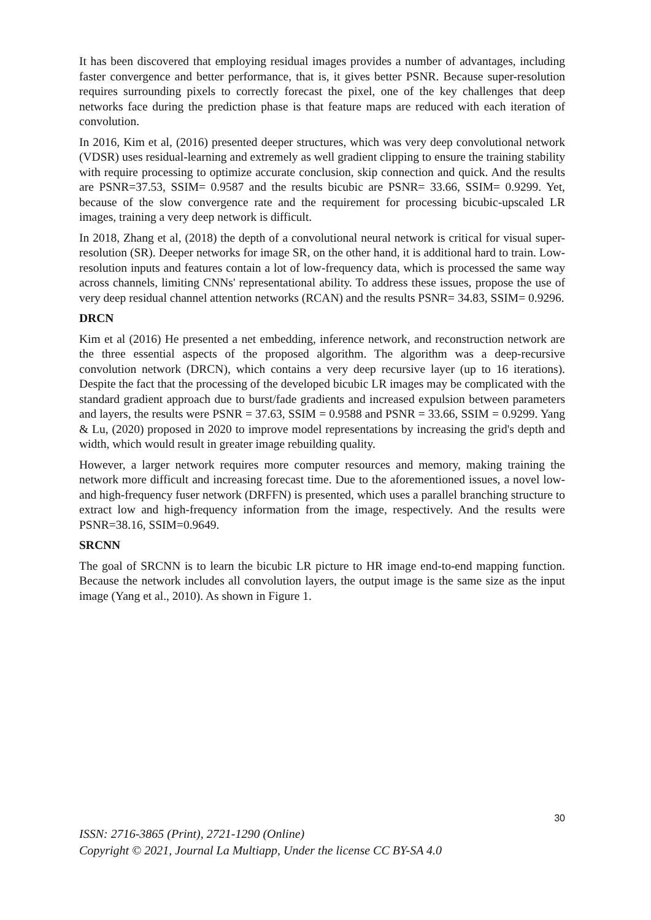It has been discovered that employing residual images provides a number of advantages, including faster convergence and better performance, that is, it gives better PSNR. Because super-resolution requires surrounding pixels to correctly forecast the pixel, one of the key challenges that deep networks face during the prediction phase is that feature maps are reduced with each iteration of convolution.
In 2016, Kim et al, (2016) presented deeper structures, which was very deep convolutional network (VDSR) uses residual-learning and extremely as well gradient clipping to ensure the training stability with require processing to optimize accurate conclusion, skip connection and quick. And the results are PSNR=37.53, SSIM= 0.9587 and the results bicubic are PSNR= 33.66, SSIM= 0.9299. Yet, because of the slow convergence rate and the requirement for processing bicubic-upscaled LR images, training a very deep network is difficult.
In 2018, Zhang et al, (2018) the depth of a convolutional neural network is critical for visual super-resolution (SR). Deeper networks for image SR, on the other hand, it is additional hard to train. Low-resolution inputs and features contain a lot of low-frequency data, which is processed the same way across channels, limiting CNNs' representational ability. To address these issues, propose the use of very deep residual channel attention networks (RCAN) and the results PSNR= 34.83, SSIM= 0.9296.
DRCN
Kim et al (2016) He presented a net embedding, inference network, and reconstruction network are the three essential aspects of the proposed algorithm. The algorithm was a deep-recursive convolution network (DRCN), which contains a very deep recursive layer (up to 16 iterations). Despite the fact that the processing of the developed bicubic LR images may be complicated with the standard gradient approach due to burst/fade gradients and increased expulsion between parameters and layers, the results were PSNR = 37.63, SSIM = 0.9588 and PSNR = 33.66, SSIM = 0.9299. Yang & Lu, (2020) proposed in 2020 to improve model representations by increasing the grid's depth and width, which would result in greater image rebuilding quality.
However, a larger network requires more computer resources and memory, making training the network more difficult and increasing forecast time. Due to the aforementioned issues, a novel low- and high-frequency fuser network (DRFFN) is presented, which uses a parallel branching structure to extract low and high-frequency information from the image, respectively. And the results were PSNR=38.16, SSIM=0.9649.
SRCNN
The goal of SRCNN is to learn the bicubic LR picture to HR image end-to-end mapping function. Because the network includes all convolution layers, the output image is the same size as the input image (Yang et al., 2010). As shown in Figure 1.
30
ISSN: 2716-3865 (Print), 2721-1290 (Online)
Copyright © 2021, Journal La Multiapp, Under the license CC BY-SA 4.0